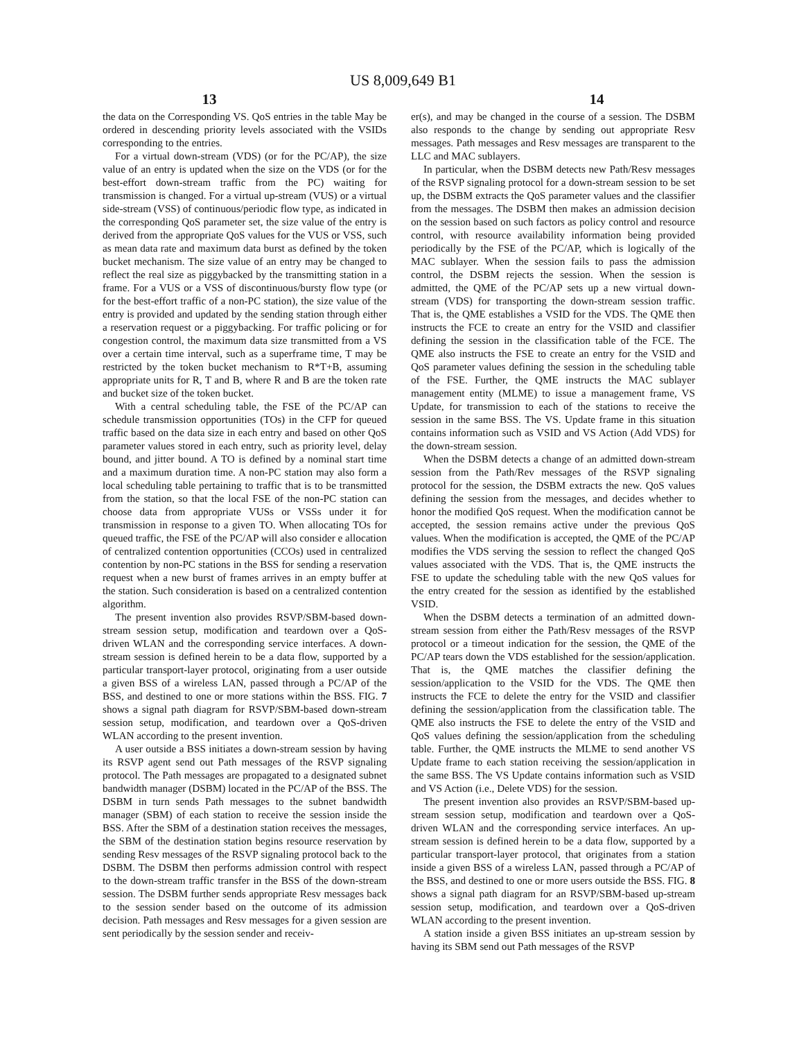US 8,009,649 B1
13 14
the data on the Corresponding VS. QoS entries in the table May be ordered in descending priority levels associated with the VSIDs corresponding to the entries.
For a virtual down-stream (VDS) (or for the PC/AP), the size value of an entry is updated when the size on the VDS (or for the best-effort down-stream traffic from the PC) waiting for transmission is changed. For a virtual up-stream (VUS) or a virtual side-stream (VSS) of continuous/periodic flow type, as indicated in the corresponding QoS parameter set, the size value of the entry is derived from the appropriate QoS values for the VUS or VSS, such as mean data rate and maximum data burst as defined by the token bucket mechanism. The size value of an entry may be changed to reflect the real size as piggybacked by the transmitting station in a frame. For a VUS or a VSS of discontinuous/bursty flow type (or for the best-effort traffic of a non-PC station), the size value of the entry is provided and updated by the sending station through either a reservation request or a piggybacking. For traffic policing or for congestion control, the maximum data size transmitted from a VS over a certain time interval, such as a superframe time, T may be restricted by the token bucket mechanism to R*T+B, assuming appropriate units for R, T and B, where R and B are the token rate and bucket size of the token bucket.
With a central scheduling table, the FSE of the PC/AP can schedule transmission opportunities (TOs) in the CFP for queued traffic based on the data size in each entry and based on other QoS parameter values stored in each entry, such as priority level, delay bound, and jitter bound. A TO is defined by a nominal start time and a maximum duration time. A non-PC station may also form a local scheduling table pertaining to traffic that is to be transmitted from the station, so that the local FSE of the non-PC station can choose data from appropriate VUSs or VSSs under it for transmission in response to a given TO. When allocating TOs for queued traffic, the FSE of the PC/AP will also consider e allocation of centralized contention opportunities (CCOs) used in centralized contention by non-PC stations in the BSS for sending a reservation request when a new burst of frames arrives in an empty buffer at the station. Such consideration is based on a centralized contention algorithm.
The present invention also provides RSVP/SBM-based down-stream session setup, modification and teardown over a QoS-driven WLAN and the corresponding service interfaces. A down-stream session is defined herein to be a data flow, supported by a particular transport-layer protocol, originating from a user outside a given BSS of a wireless LAN, passed through a PC/AP of the BSS, and destined to one or more stations within the BSS. FIG. 7 shows a signal path diagram for RSVP/SBM-based down-stream session setup, modification, and teardown over a QoS-driven WLAN according to the present invention.
A user outside a BSS initiates a down-stream session by having its RSVP agent send out Path messages of the RSVP signaling protocol. The Path messages are propagated to a designated subnet bandwidth manager (DSBM) located in the PC/AP of the BSS. The DSBM in turn sends Path messages to the subnet bandwidth manager (SBM) of each station to receive the session inside the BSS. After the SBM of a destination station receives the messages, the SBM of the destination station begins resource reservation by sending Resv messages of the RSVP signaling protocol back to the DSBM. The DSBM then performs admission control with respect to the down-stream traffic transfer in the BSS of the down-stream session. The DSBM further sends appropriate Resv messages back to the session sender based on the outcome of its admission decision. Path messages and Resv messages for a given session are sent periodically by the session sender and receiv-
er(s), and may be changed in the course of a session. The DSBM also responds to the change by sending out appropriate Resv messages. Path messages and Resv messages are transparent to the LLC and MAC sublayers.
In particular, when the DSBM detects new Path/Resv messages of the RSVP signaling protocol for a down-stream session to be set up, the DSBM extracts the QoS parameter values and the classifier from the messages. The DSBM then makes an admission decision on the session based on such factors as policy control and resource control, with resource availability information being provided periodically by the FSE of the PC/AP, which is logically of the MAC sublayer. When the session fails to pass the admission control, the DSBM rejects the session. When the session is admitted, the QME of the PC/AP sets up a new virtual down-stream (VDS) for transporting the down-stream session traffic. That is, the QME establishes a VSID for the VDS. The QME then instructs the FCE to create an entry for the VSID and classifier defining the session in the classification table of the FCE. The QME also instructs the FSE to create an entry for the VSID and QoS parameter values defining the session in the scheduling table of the FSE. Further, the QME instructs the MAC sublayer management entity (MLME) to issue a management frame, VS Update, for transmission to each of the stations to receive the session in the same BSS. The VS. Update frame in this situation contains information such as VSID and VS Action (Add VDS) for the down-stream session.
When the DSBM detects a change of an admitted down-stream session from the Path/Rev messages of the RSVP signaling protocol for the session, the DSBM extracts the new. QoS values defining the session from the messages, and decides whether to honor the modified QoS request. When the modification cannot be accepted, the session remains active under the previous QoS values. When the modification is accepted, the QME of the PC/AP modifies the VDS serving the session to reflect the changed QoS values associated with the VDS. That is, the QME instructs the FSE to update the scheduling table with the new QoS values for the entry created for the session as identified by the established VSID.
When the DSBM detects a termination of an admitted down-stream session from either the Path/Resv messages of the RSVP protocol or a timeout indication for the session, the QME of the PC/AP tears down the VDS established for the session/application. That is, the QME matches the classifier defining the session/application to the VSID for the VDS. The QME then instructs the FCE to delete the entry for the VSID and classifier defining the session/application from the classification table. The QME also instructs the FSE to delete the entry of the VSID and QoS values defining the session/application from the scheduling table. Further, the QME instructs the MLME to send another VS Update frame to each station receiving the session/application in the same BSS. The VS Update contains information such as VSID and VS Action (i.e., Delete VDS) for the session.
The present invention also provides an RSVP/SBM-based up-stream session setup, modification and teardown over a QoS-driven WLAN and the corresponding service interfaces. An up-stream session is defined herein to be a data flow, supported by a particular transport-layer protocol, that originates from a station inside a given BSS of a wireless LAN, passed through a PC/AP of the BSS, and destined to one or more users outside the BSS. FIG. 8 shows a signal path diagram for an RSVP/SBM-based up-stream session setup, modification, and teardown over a QoS-driven WLAN according to the present invention.
A station inside a given BSS initiates an up-stream session by having its SBM send out Path messages of the RSVP